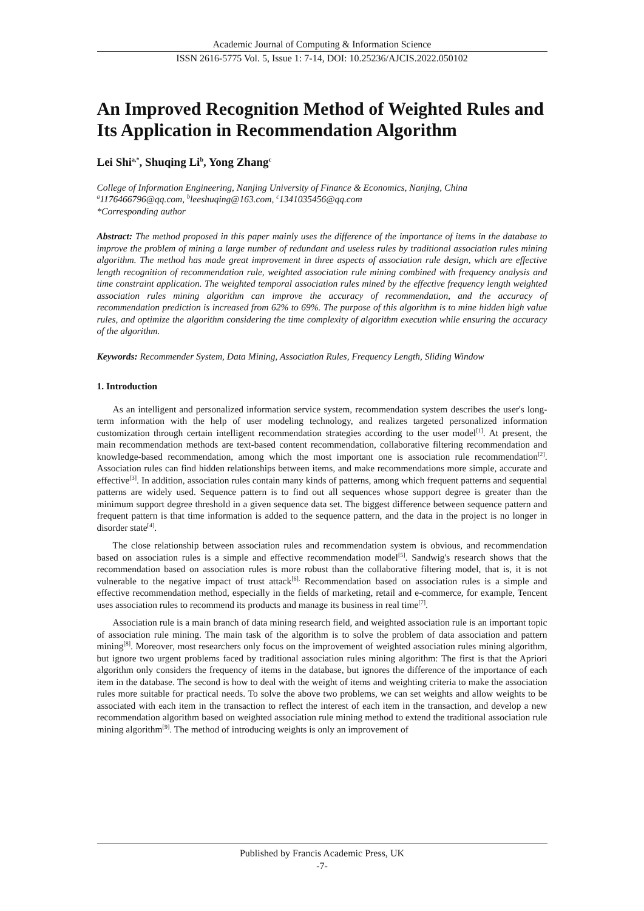Academic Journal of Computing & Information Science
ISSN 2616-5775 Vol. 5, Issue 1: 7-14, DOI: 10.25236/AJCIS.2022.050102
An Improved Recognition Method of Weighted Rules and Its Application in Recommendation Algorithm
Lei Shi<sup>a,*</sup>, Shuqing Li<sup>b</sup>, Yong Zhang<sup>c</sup>
College of Information Engineering, Nanjing University of Finance & Economics, Nanjing, China
<sup>a</sup> 1176466796@qq.com, <sup>b</sup>leeshuqing@163.com, <sup>c</sup>1341035456@qq.com
*Corresponding author
Abstract: The method proposed in this paper mainly uses the difference of the importance of items in the database to improve the problem of mining a large number of redundant and useless rules by traditional association rules mining algorithm. The method has made great improvement in three aspects of association rule design, which are effective length recognition of recommendation rule, weighted association rule mining combined with frequency analysis and time constraint application. The weighted temporal association rules mined by the effective frequency length weighted association rules mining algorithm can improve the accuracy of recommendation, and the accuracy of recommendation prediction is increased from 62% to 69%. The purpose of this algorithm is to mine hidden high value rules, and optimize the algorithm considering the time complexity of algorithm execution while ensuring the accuracy of the algorithm.
Keywords: Recommender System, Data Mining, Association Rules, Frequency Length, Sliding Window
1. Introduction
As an intelligent and personalized information service system, recommendation system describes the user's long-term information with the help of user modeling technology, and realizes targeted personalized information customization through certain intelligent recommendation strategies according to the user model<sup>[1]</sup>. At present, the main recommendation methods are text-based content recommendation, collaborative filtering recommendation and knowledge-based recommendation, among which the most important one is association rule recommendation<sup>[2]</sup>. Association rules can find hidden relationships between items, and make recommendations more simple, accurate and effective<sup>[3]</sup>. In addition, association rules contain many kinds of patterns, among which frequent patterns and sequential patterns are widely used. Sequence pattern is to find out all sequences whose support degree is greater than the minimum support degree threshold in a given sequence data set. The biggest difference between sequence pattern and frequent pattern is that time information is added to the sequence pattern, and the data in the project is no longer in disorder state<sup>[4]</sup>.
The close relationship between association rules and recommendation system is obvious, and recommendation based on association rules is a simple and effective recommendation model<sup>[5]</sup>. Sandwig's research shows that the recommendation based on association rules is more robust than the collaborative filtering model, that is, it is not vulnerable to the negative impact of trust attack<sup>[6].</sup> Recommendation based on association rules is a simple and effective recommendation method, especially in the fields of marketing, retail and e-commerce, for example, Tencent uses association rules to recommend its products and manage its business in real time<sup>[7]</sup>.
Association rule is a main branch of data mining research field, and weighted association rule is an important topic of association rule mining. The main task of the algorithm is to solve the problem of data association and pattern mining<sup>[8]</sup>. Moreover, most researchers only focus on the improvement of weighted association rules mining algorithm, but ignore two urgent problems faced by traditional association rules mining algorithm: The first is that the Apriori algorithm only considers the frequency of items in the database, but ignores the difference of the importance of each item in the database. The second is how to deal with the weight of items and weighting criteria to make the association rules more suitable for practical needs. To solve the above two problems, we can set weights and allow weights to be associated with each item in the transaction to reflect the interest of each item in the transaction, and develop a new recommendation algorithm based on weighted association rule mining method to extend the traditional association rule mining algorithm<sup>[9]</sup>. The method of introducing weights is only an improvement of
Published by Francis Academic Press, UK
-7-